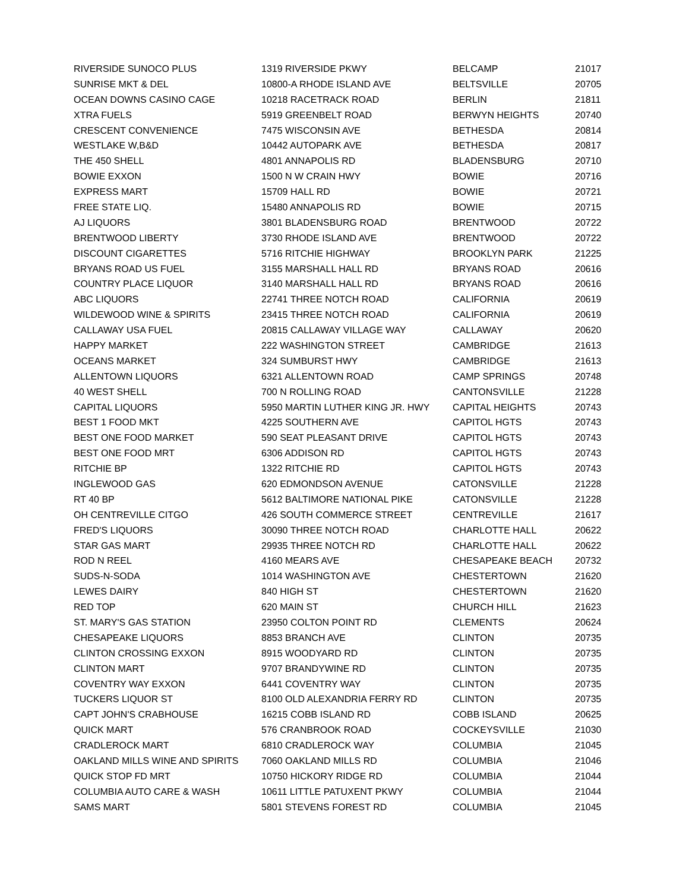| RIVERSIDE SUNOCO PLUS | 1319 RIVERSIDE PKWY | BELCAMP | 21017 |
| SUNRISE MKT & DEL | 10800-A RHODE ISLAND AVE | BELTSVILLE | 20705 |
| OCEAN DOWNS CASINO CAGE | 10218 RACETRACK ROAD | BERLIN | 21811 |
| XTRA FUELS | 5919 GREENBELT ROAD | BERWYN HEIGHTS | 20740 |
| CRESCENT CONVENIENCE | 7475 WISCONSIN AVE | BETHESDA | 20814 |
| WESTLAKE W,B&D | 10442 AUTOPARK AVE | BETHESDA | 20817 |
| THE 450 SHELL | 4801 ANNAPOLIS RD | BLADENSBURG | 20710 |
| BOWIE EXXON | 1500 N W CRAIN HWY | BOWIE | 20716 |
| EXPRESS MART | 15709 HALL RD | BOWIE | 20721 |
| FREE STATE LIQ. | 15480 ANNAPOLIS RD | BOWIE | 20715 |
| AJ LIQUORS | 3801 BLADENSBURG ROAD | BRENTWOOD | 20722 |
| BRENTWOOD LIBERTY | 3730 RHODE ISLAND AVE | BRENTWOOD | 20722 |
| DISCOUNT CIGARETTES | 5716 RITCHIE HIGHWAY | BROOKLYN PARK | 21225 |
| BRYANS ROAD US FUEL | 3155 MARSHALL HALL RD | BRYANS ROAD | 20616 |
| COUNTRY PLACE LIQUOR | 3140 MARSHALL HALL RD | BRYANS ROAD | 20616 |
| ABC LIQUORS | 22741 THREE NOTCH ROAD | CALIFORNIA | 20619 |
| WILDEWOOD WINE & SPIRITS | 23415 THREE NOTCH ROAD | CALIFORNIA | 20619 |
| CALLAWAY USA FUEL | 20815 CALLAWAY VILLAGE WAY | CALLAWAY | 20620 |
| HAPPY MARKET | 222 WASHINGTON STREET | CAMBRIDGE | 21613 |
| OCEANS MARKET | 324 SUMBURST HWY | CAMBRIDGE | 21613 |
| ALLENTOWN LIQUORS | 6321 ALLENTOWN ROAD | CAMP SPRINGS | 20748 |
| 40 WEST SHELL | 700 N ROLLING ROAD | CANTONSVILLE | 21228 |
| CAPITAL LIQUORS | 5950 MARTIN LUTHER KING JR. HWY | CAPITAL HEIGHTS | 20743 |
| BEST 1 FOOD MKT | 4225 SOUTHERN AVE | CAPITOL HGTS | 20743 |
| BEST ONE FOOD MARKET | 590 SEAT PLEASANT DRIVE | CAPITOL HGTS | 20743 |
| BEST ONE FOOD MRT | 6306 ADDISON RD | CAPITOL HGTS | 20743 |
| RITCHIE BP | 1322 RITCHIE RD | CAPITOL HGTS | 20743 |
| INGLEWOOD GAS | 620 EDMONDSON AVENUE | CATONSVILLE | 21228 |
| RT 40 BP | 5612 BALTIMORE NATIONAL PIKE | CATONSVILLE | 21228 |
| OH CENTREVILLE CITGO | 426 SOUTH COMMERCE STREET | CENTREVILLE | 21617 |
| FRED'S LIQUORS | 30090 THREE NOTCH ROAD | CHARLOTTE HALL | 20622 |
| STAR GAS MART | 29935 THREE NOTCH RD | CHARLOTTE HALL | 20622 |
| ROD N REEL | 4160 MEARS AVE | CHESAPEAKE BEACH | 20732 |
| SUDS-N-SODA | 1014 WASHINGTON AVE | CHESTERTOWN | 21620 |
| LEWES DAIRY | 840 HIGH ST | CHESTERTOWN | 21620 |
| RED TOP | 620 MAIN ST | CHURCH HILL | 21623 |
| ST. MARY'S GAS STATION | 23950 COLTON POINT RD | CLEMENTS | 20624 |
| CHESAPEAKE LIQUORS | 8853 BRANCH AVE | CLINTON | 20735 |
| CLINTON CROSSING EXXON | 8915 WOODYARD RD | CLINTON | 20735 |
| CLINTON MART | 9707 BRANDYWINE RD | CLINTON | 20735 |
| COVENTRY WAY EXXON | 6441 COVENTRY WAY | CLINTON | 20735 |
| TUCKERS LIQUOR ST | 8100 OLD ALEXANDRIA FERRY RD | CLINTON | 20735 |
| CAPT JOHN'S CRABHOUSE | 16215 COBB ISLAND RD | COBB ISLAND | 20625 |
| QUICK MART | 576 CRANBROOK ROAD | COCKEYSVILLE | 21030 |
| CRADLEROCK MART | 6810 CRADLEROCK WAY | COLUMBIA | 21045 |
| OAKLAND MILLS WINE AND SPIRITS | 7060 OAKLAND MILLS RD | COLUMBIA | 21046 |
| QUICK STOP FD MRT | 10750 HICKORY RIDGE RD | COLUMBIA | 21044 |
| COLUMBIA AUTO CARE & WASH | 10611 LITTLE PATUXENT PKWY | COLUMBIA | 21044 |
| SAMS MART | 5801 STEVENS FOREST RD | COLUMBIA | 21045 |